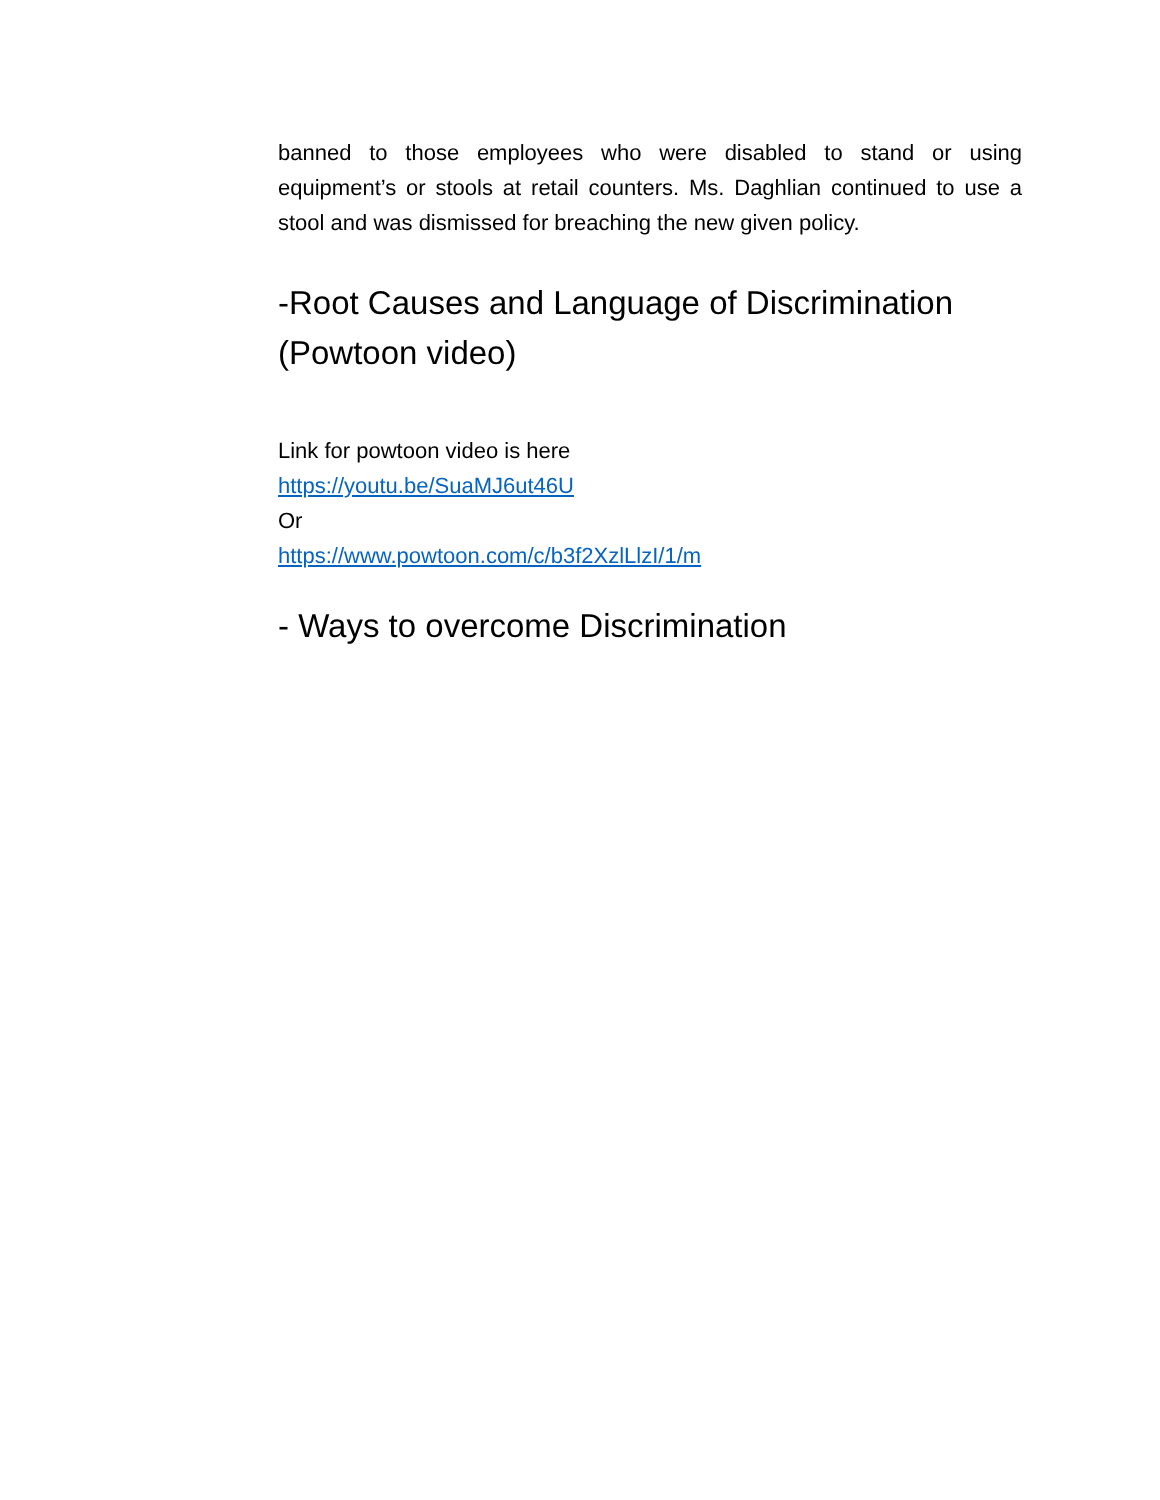banned to those employees who were disabled to stand or using equipment’s or stools at retail counters. Ms. Daghlian continued to use a stool and was dismissed for breaching the new given policy.
-Root Causes and Language of Discrimination (Powtoon video)
Link for powtoon video is here
https://youtu.be/SuaMJ6ut46U
Or
https://www.powtoon.com/c/b3f2XzlLlzI/1/m
- Ways to overcome Discrimination